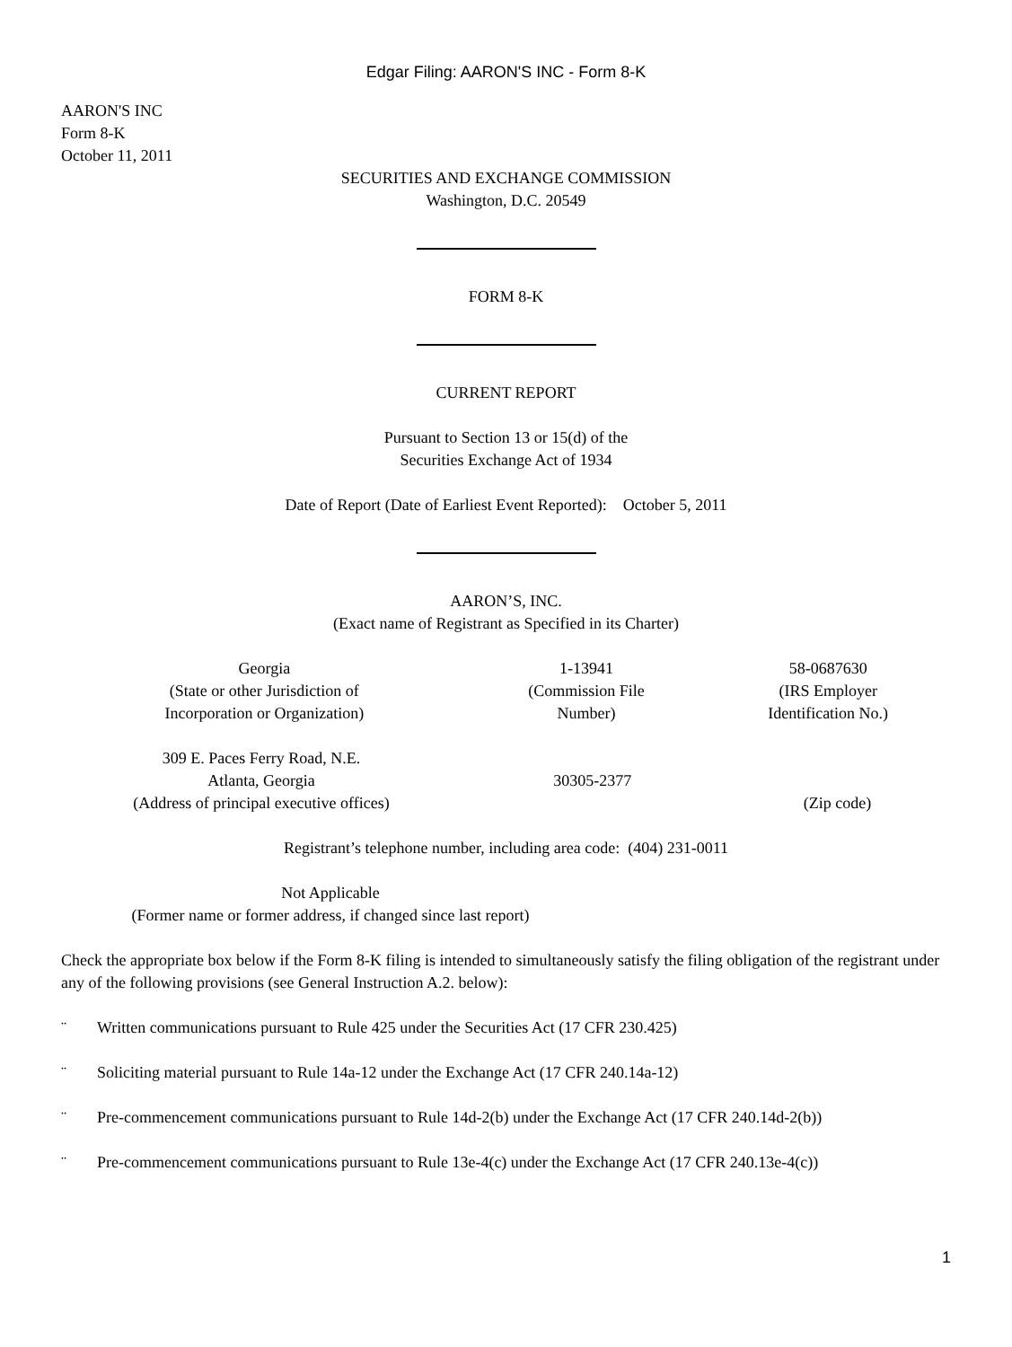Edgar Filing: AARON'S INC - Form 8-K
AARON'S INC
Form 8-K
October 11, 2011
SECURITIES AND EXCHANGE COMMISSION
Washington, D.C. 20549
FORM 8-K
CURRENT REPORT
Pursuant to Section 13 or 15(d) of the
Securities Exchange Act of 1934
Date of Report (Date of Earliest Event Reported): October 5, 2011
AARON’S, INC.
(Exact name of Registrant as Specified in its Charter)
| Georgia (State or other Jurisdiction of Incorporation or Organization) | 1-13941 (Commission File Number) | 58-0687630 (IRS Employer Identification No.) |
| 309 E. Paces Ferry Road, N.E. Atlanta, Georgia (Address of principal executive offices) | 30305-2377 | (Zip code) |
Registrant’s telephone number, including area code: (404) 231-0011
| Not Applicable (Former name or former address, if changed since last report) |
Check the appropriate box below if the Form 8-K filing is intended to simultaneously satisfy the filing obligation of the registrant under any of the following provisions (see General Instruction A.2. below):
¨ Written communications pursuant to Rule 425 under the Securities Act (17 CFR 230.425)
¨ Soliciting material pursuant to Rule 14a-12 under the Exchange Act (17 CFR 240.14a-12)
¨ Pre-commencement communications pursuant to Rule 14d-2(b) under the Exchange Act (17 CFR 240.14d-2(b))
¨ Pre-commencement communications pursuant to Rule 13e-4(c) under the Exchange Act (17 CFR 240.13e-4(c))
1